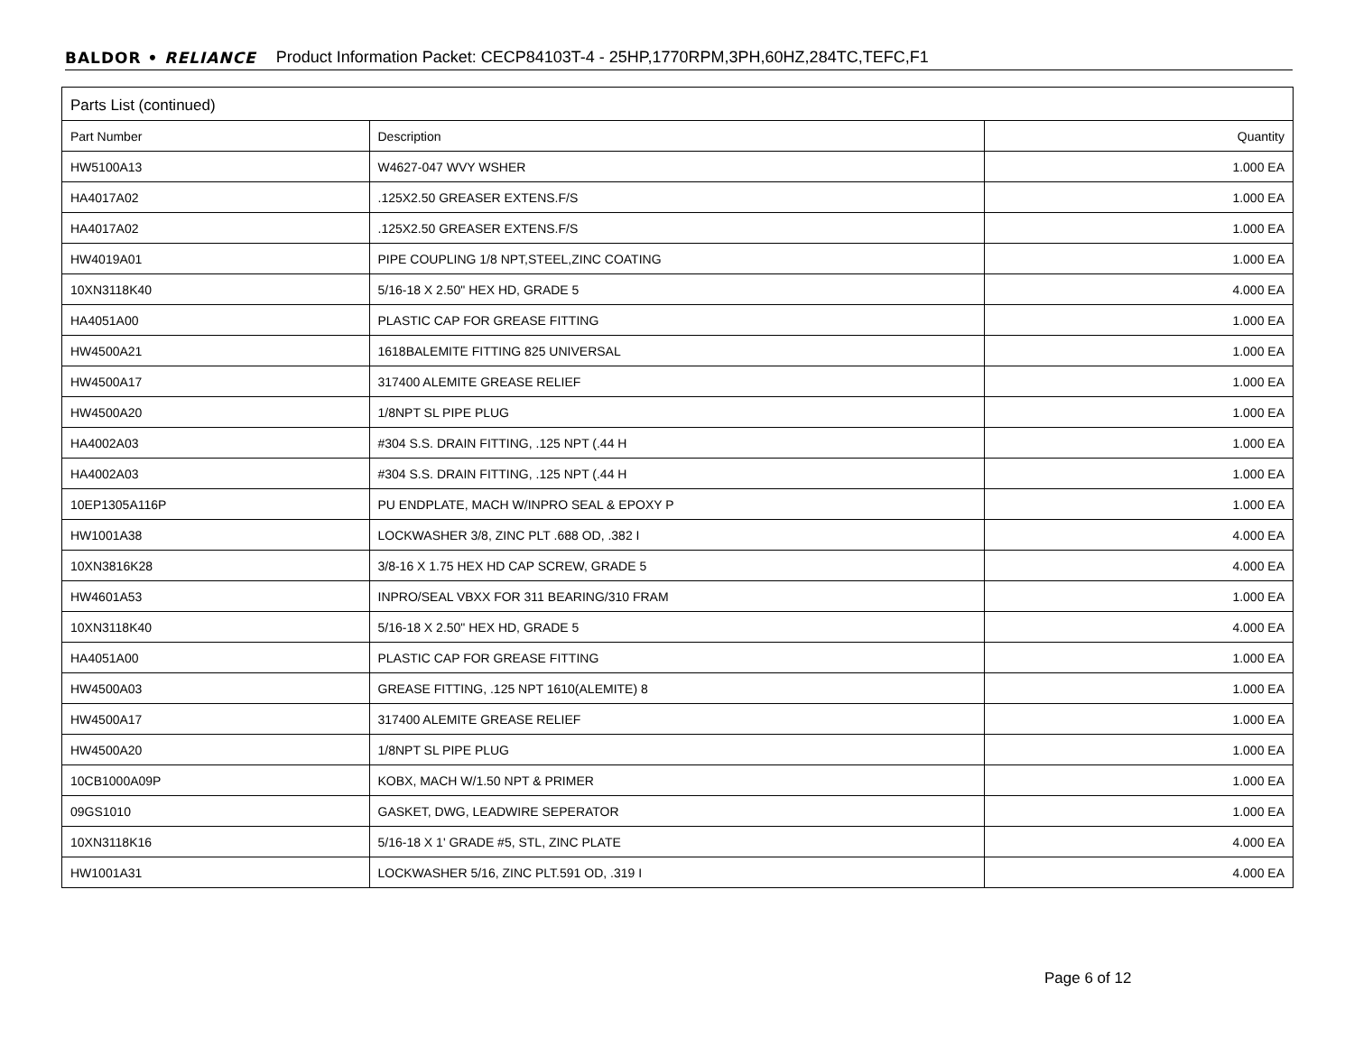BALDOR • RELIANCE Product Information Packet: CECP84103T-4 - 25HP,1770RPM,3PH,60HZ,284TC,TEFC,F1
Parts List (continued)
| Part Number | Description | Quantity |
| --- | --- | --- |
| HW5100A13 | W4627-047 WVY WSHER | 1.000 EA |
| HA4017A02 | .125X2.50 GREASER EXTENS.F/S | 1.000 EA |
| HA4017A02 | .125X2.50 GREASER EXTENS.F/S | 1.000 EA |
| HW4019A01 | PIPE COUPLING 1/8 NPT,STEEL,ZINC COATING | 1.000 EA |
| 10XN3118K40 | 5/16-18 X 2.50" HEX HD, GRADE 5 | 4.000 EA |
| HA4051A00 | PLASTIC CAP FOR GREASE FITTING | 1.000 EA |
| HW4500A21 | 1618BALEMITE FITTING 825 UNIVERSAL | 1.000 EA |
| HW4500A17 | 317400 ALEMITE GREASE RELIEF | 1.000 EA |
| HW4500A20 | 1/8NPT SL PIPE PLUG | 1.000 EA |
| HA4002A03 | #304 S.S. DRAIN FITTING, .125 NPT (.44 H | 1.000 EA |
| HA4002A03 | #304 S.S. DRAIN FITTING, .125 NPT (.44 H | 1.000 EA |
| 10EP1305A116P | PU ENDPLATE, MACH W/INPRO SEAL & EPOXY P | 1.000 EA |
| HW1001A38 | LOCKWASHER 3/8, ZINC PLT .688 OD, .382 I | 4.000 EA |
| 10XN3816K28 | 3/8-16 X 1.75 HEX HD CAP SCREW, GRADE 5 | 4.000 EA |
| HW4601A53 | INPRO/SEAL VBXX FOR 311 BEARING/310 FRAM | 1.000 EA |
| 10XN3118K40 | 5/16-18 X 2.50" HEX HD, GRADE 5 | 4.000 EA |
| HA4051A00 | PLASTIC CAP FOR GREASE FITTING | 1.000 EA |
| HW4500A03 | GREASE FITTING, .125 NPT 1610(ALEMITE) 8 | 1.000 EA |
| HW4500A17 | 317400 ALEMITE GREASE RELIEF | 1.000 EA |
| HW4500A20 | 1/8NPT SL PIPE PLUG | 1.000 EA |
| 10CB1000A09P | KOBX, MACH W/1.50 NPT & PRIMER | 1.000 EA |
| 09GS1010 | GASKET, DWG, LEADWIRE SEPERATOR | 1.000 EA |
| 10XN3118K16 | 5/16-18 X 1' GRADE #5, STL, ZINC PLATE | 4.000 EA |
| HW1001A31 | LOCKWASHER 5/16, ZINC PLT.591 OD, .319 I | 4.000 EA |
Page 6 of 12